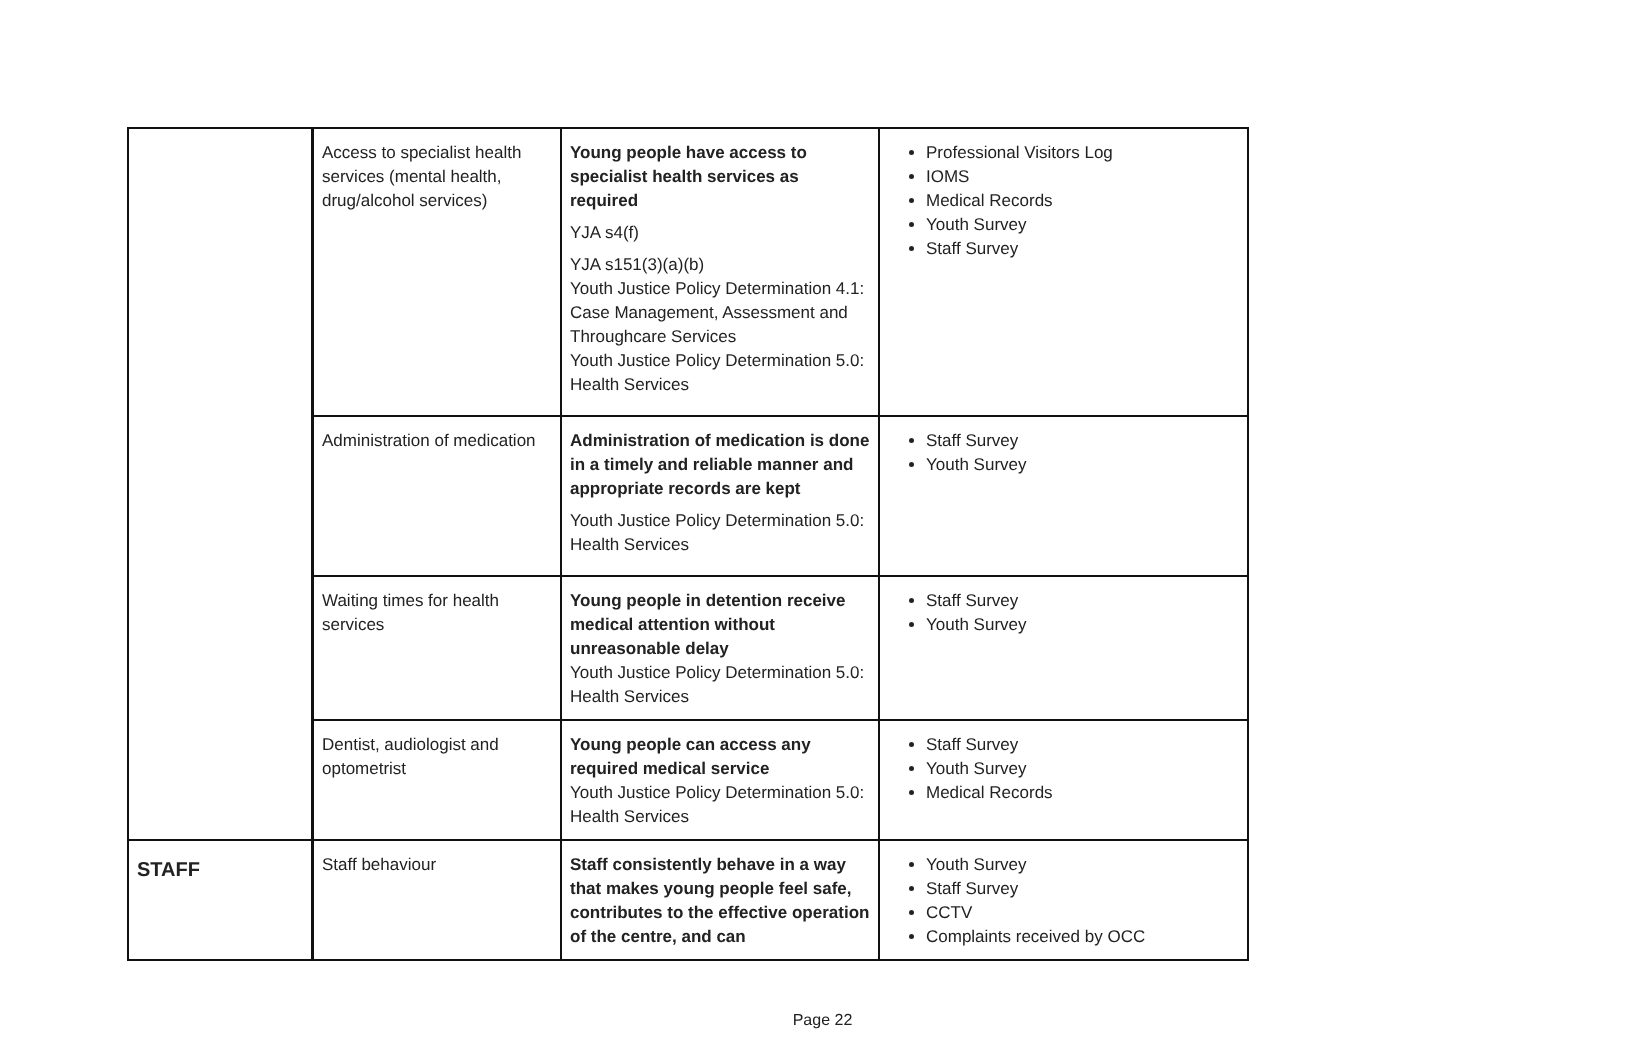| | Access to specialist health services (mental health, drug/alcohol services) | Young people have access to specialist health services as required YJA s4(f) YJA s151(3)(a)(b) Youth Justice Policy Determination 4.1: Case Management, Assessment and Throughcare Services Youth Justice Policy Determination 5.0: Health Services | Professional Visitors Log IOMS Medical Records Youth Survey Staff Survey |
| | Administration of medication | Administration of medication is done in a timely and reliable manner and appropriate records are kept Youth Justice Policy Determination 5.0: Health Services | Staff Survey Youth Survey |
| | Waiting times for health services | Young people in detention receive medical attention without unreasonable delay Youth Justice Policy Determination 5.0: Health Services | Staff Survey Youth Survey |
| | Dentist, audiologist and optometrist | Young people can access any required medical service Youth Justice Policy Determination 5.0: Health Services | Staff Survey Youth Survey Medical Records |
| STAFF | Staff behaviour | Staff consistently behave in a way that makes young people feel safe, contributes to the effective operation of the centre, and can | Youth Survey Staff Survey CCTV Complaints received by OCC |
Page 22